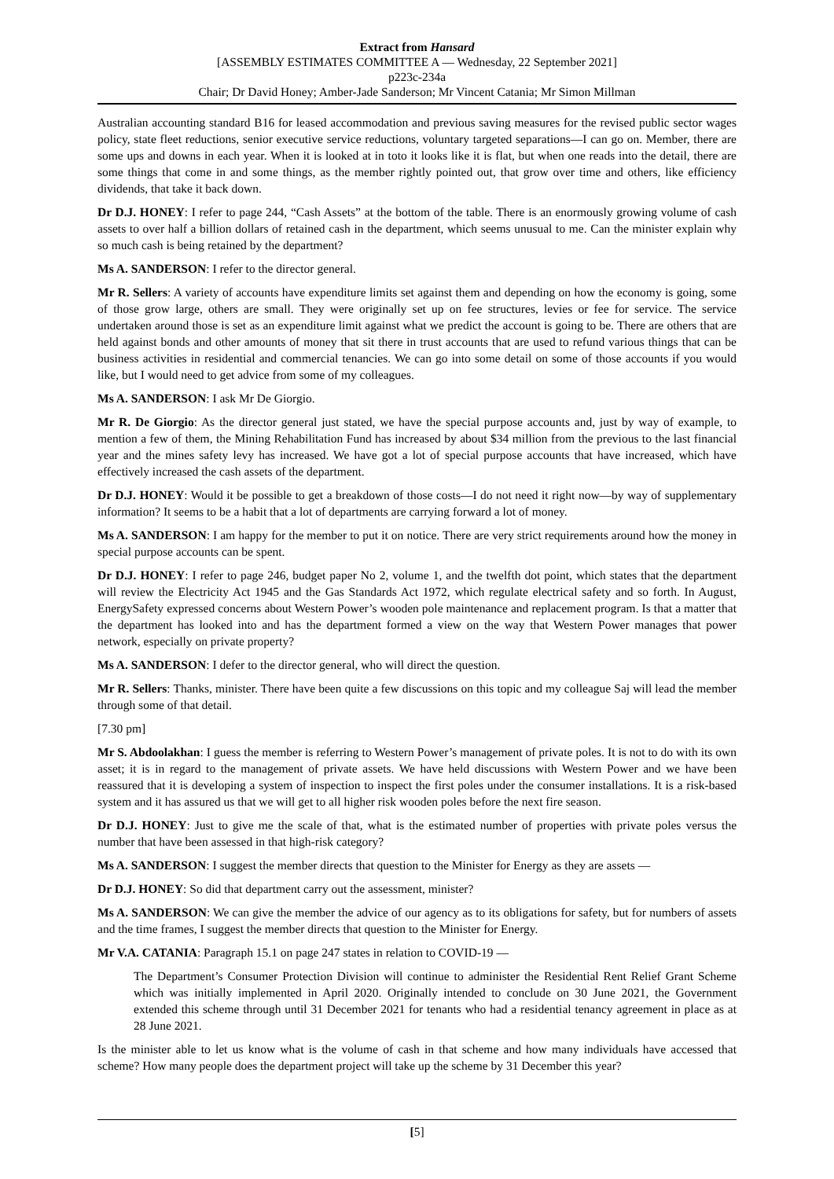Extract from Hansard
[ASSEMBLY ESTIMATES COMMITTEE A — Wednesday, 22 September 2021]
p223c-234a
Chair; Dr David Honey; Amber-Jade Sanderson; Mr Vincent Catania; Mr Simon Millman
Australian accounting standard B16 for leased accommodation and previous saving measures for the revised public sector wages policy, state fleet reductions, senior executive service reductions, voluntary targeted separations—I can go on. Member, there are some ups and downs in each year. When it is looked at in toto it looks like it is flat, but when one reads into the detail, there are some things that come in and some things, as the member rightly pointed out, that grow over time and others, like efficiency dividends, that take it back down.
Dr D.J. HONEY: I refer to page 244, “Cash Assets” at the bottom of the table. There is an enormously growing volume of cash assets to over half a billion dollars of retained cash in the department, which seems unusual to me. Can the minister explain why so much cash is being retained by the department?
Ms A. SANDERSON: I refer to the director general.
Mr R. Sellers: A variety of accounts have expenditure limits set against them and depending on how the economy is going, some of those grow large, others are small. They were originally set up on fee structures, levies or fee for service. The service undertaken around those is set as an expenditure limit against what we predict the account is going to be. There are others that are held against bonds and other amounts of money that sit there in trust accounts that are used to refund various things that can be business activities in residential and commercial tenancies. We can go into some detail on some of those accounts if you would like, but I would need to get advice from some of my colleagues.
Ms A. SANDERSON: I ask Mr De Giorgio.
Mr R. De Giorgio: As the director general just stated, we have the special purpose accounts and, just by way of example, to mention a few of them, the Mining Rehabilitation Fund has increased by about $34 million from the previous to the last financial year and the mines safety levy has increased. We have got a lot of special purpose accounts that have increased, which have effectively increased the cash assets of the department.
Dr D.J. HONEY: Would it be possible to get a breakdown of those costs—I do not need it right now—by way of supplementary information? It seems to be a habit that a lot of departments are carrying forward a lot of money.
Ms A. SANDERSON: I am happy for the member to put it on notice. There are very strict requirements around how the money in special purpose accounts can be spent.
Dr D.J. HONEY: I refer to page 246, budget paper No 2, volume 1, and the twelfth dot point, which states that the department will review the Electricity Act 1945 and the Gas Standards Act 1972, which regulate electrical safety and so forth. In August, EnergySafety expressed concerns about Western Power’s wooden pole maintenance and replacement program. Is that a matter that the department has looked into and has the department formed a view on the way that Western Power manages that power network, especially on private property?
Ms A. SANDERSON: I defer to the director general, who will direct the question.
Mr R. Sellers: Thanks, minister. There have been quite a few discussions on this topic and my colleague Saj will lead the member through some of that detail.
[7.30 pm]
Mr S. Abdoolakhan: I guess the member is referring to Western Power’s management of private poles. It is not to do with its own asset; it is in regard to the management of private assets. We have held discussions with Western Power and we have been reassured that it is developing a system of inspection to inspect the first poles under the consumer installations. It is a risk-based system and it has assured us that we will get to all higher risk wooden poles before the next fire season.
Dr D.J. HONEY: Just to give me the scale of that, what is the estimated number of properties with private poles versus the number that have been assessed in that high-risk category?
Ms A. SANDERSON: I suggest the member directs that question to the Minister for Energy as they are assets —
Dr D.J. HONEY: So did that department carry out the assessment, minister?
Ms A. SANDERSON: We can give the member the advice of our agency as to its obligations for safety, but for numbers of assets and the time frames, I suggest the member directs that question to the Minister for Energy.
Mr V.A. CATANIA: Paragraph 15.1 on page 247 states in relation to COVID-19 —
The Department’s Consumer Protection Division will continue to administer the Residential Rent Relief Grant Scheme which was initially implemented in April 2020. Originally intended to conclude on 30 June 2021, the Government extended this scheme through until 31 December 2021 for tenants who had a residential tenancy agreement in place as at 28 June 2021.
Is the minister able to let us know what is the volume of cash in that scheme and how many individuals have accessed that scheme? How many people does the department project will take up the scheme by 31 December this year?
[5]